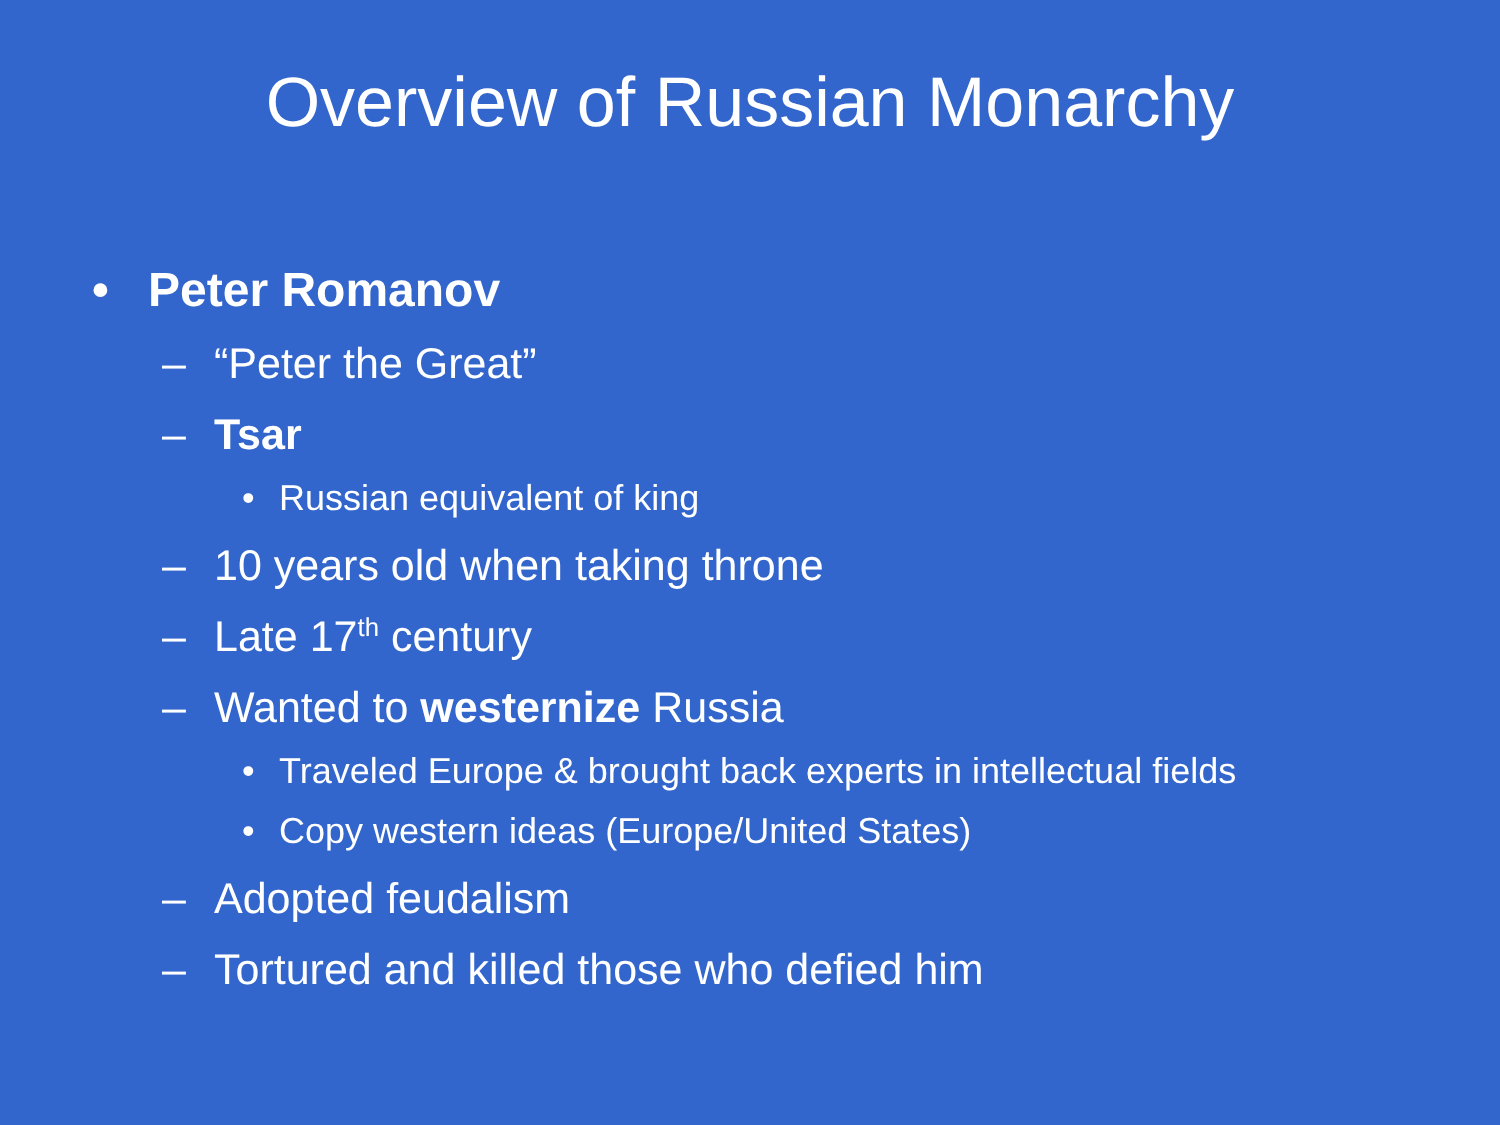Overview of Russian Monarchy
• Peter Romanov
– “Peter the Great”
– Tsar
• Russian equivalent of king
– 10 years old when taking throne
– Late 17<sup>th</sup> century
– Wanted to westernize Russia
• Traveled Europe & brought back experts in intellectual fields
• Copy western ideas (Europe/United States)
– Adopted feudalism
– Tortured and killed those who defied him